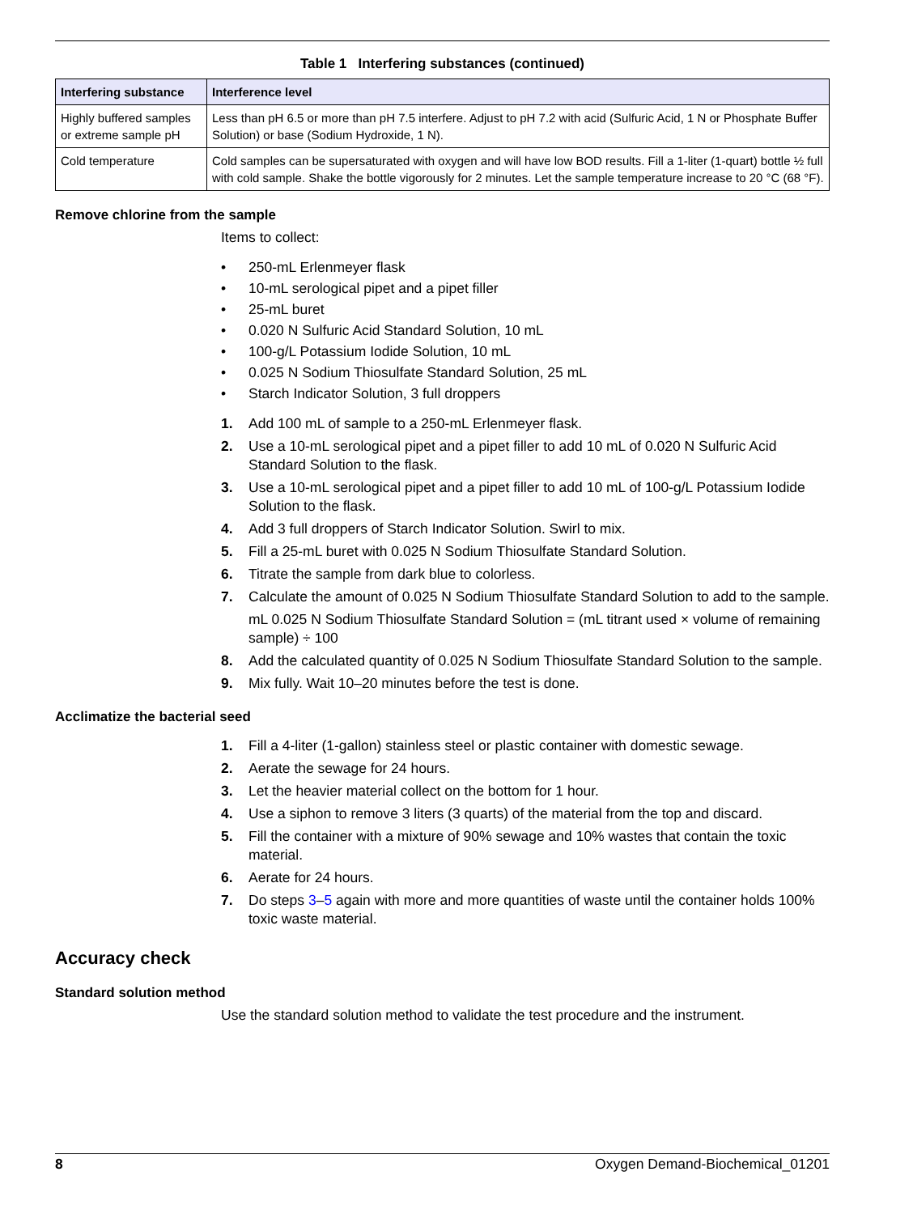Table 1 Interfering substances (continued)
| Interfering substance | Interference level |
| --- | --- |
| Highly buffered samples or extreme sample pH | Less than pH 6.5 or more than pH 7.5 interfere. Adjust to pH 7.2 with acid (Sulfuric Acid, 1 N or Phosphate Buffer Solution) or base (Sodium Hydroxide, 1 N). |
| Cold temperature | Cold samples can be supersaturated with oxygen and will have low BOD results. Fill a 1-liter (1-quart) bottle ½ full with cold sample. Shake the bottle vigorously for 2 minutes. Let the sample temperature increase to 20 °C (68 °F). |
Remove chlorine from the sample
Items to collect:
• 250-mL Erlenmeyer flask
• 10-mL serological pipet and a pipet filler
• 25-mL buret
• 0.020 N Sulfuric Acid Standard Solution, 10 mL
• 100-g/L Potassium Iodide Solution, 10 mL
• 0.025 N Sodium Thiosulfate Standard Solution, 25 mL
• Starch Indicator Solution, 3 full droppers
1. Add 100 mL of sample to a 250-mL Erlenmeyer flask.
2. Use a 10-mL serological pipet and a pipet filler to add 10 mL of 0.020 N Sulfuric Acid Standard Solution to the flask.
3. Use a 10-mL serological pipet and a pipet filler to add 10 mL of 100-g/L Potassium Iodide Solution to the flask.
4. Add 3 full droppers of Starch Indicator Solution. Swirl to mix.
5. Fill a 25-mL buret with 0.025 N Sodium Thiosulfate Standard Solution.
6. Titrate the sample from dark blue to colorless.
7. Calculate the amount of 0.025 N Sodium Thiosulfate Standard Solution to add to the sample.
mL 0.025 N Sodium Thiosulfate Standard Solution = (mL titrant used × volume of remaining sample) ÷ 100
8. Add the calculated quantity of 0.025 N Sodium Thiosulfate Standard Solution to the sample.
9. Mix fully. Wait 10–20 minutes before the test is done.
Acclimatize the bacterial seed
1. Fill a 4-liter (1-gallon) stainless steel or plastic container with domestic sewage.
2. Aerate the sewage for 24 hours.
3. Let the heavier material collect on the bottom for 1 hour.
4. Use a siphon to remove 3 liters (3 quarts) of the material from the top and discard.
5. Fill the container with a mixture of 90% sewage and 10% wastes that contain the toxic material.
6. Aerate for 24 hours.
7. Do steps 3–5 again with more and more quantities of waste until the container holds 100% toxic waste material.
Accuracy check
Standard solution method
Use the standard solution method to validate the test procedure and the instrument.
8 Oxygen Demand-Biochemical_01201